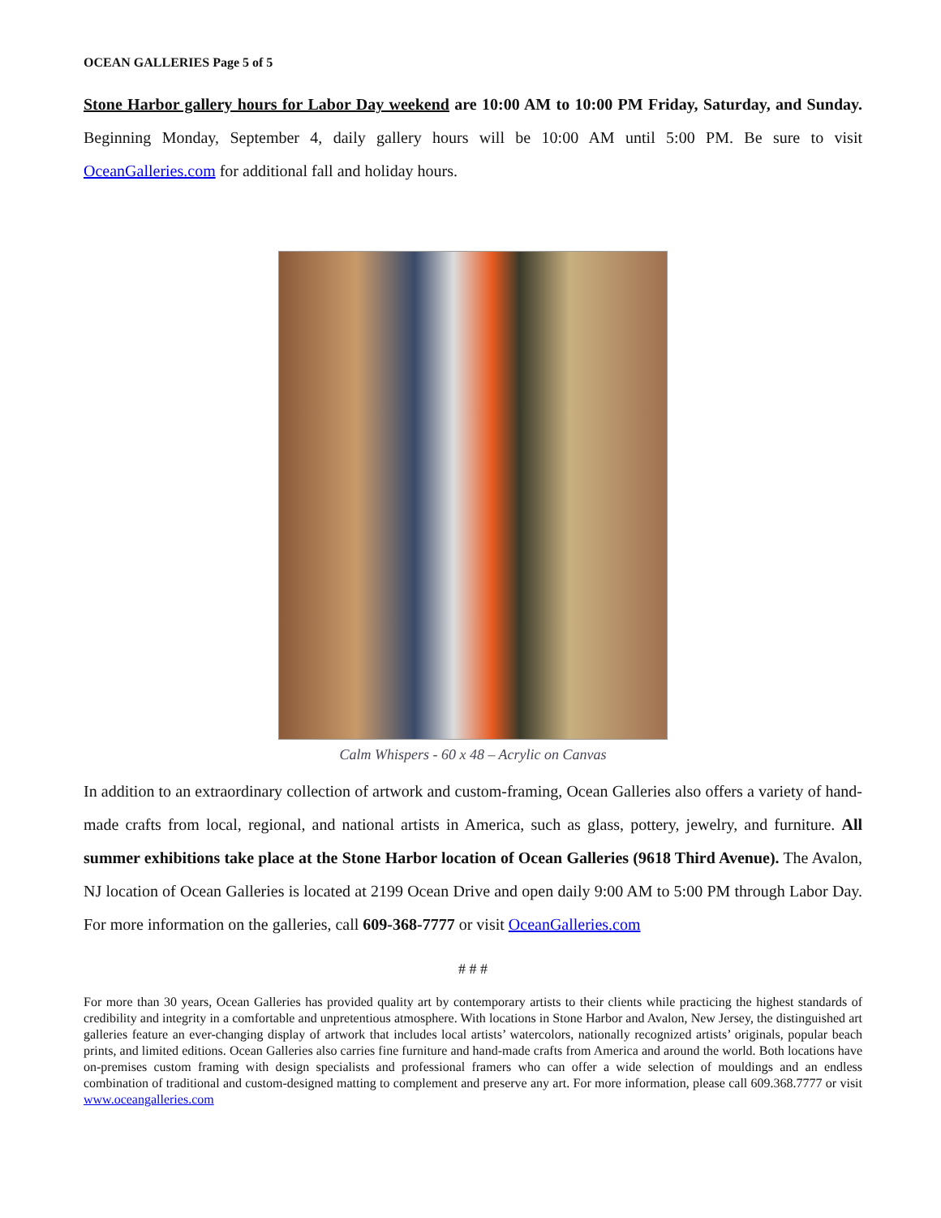OCEAN GALLERIES Page 5 of 5
Stone Harbor gallery hours for Labor Day weekend are 10:00 AM to 10:00 PM Friday, Saturday, and Sunday. Beginning Monday, September 4, daily gallery hours will be 10:00 AM until 5:00 PM. Be sure to visit OceanGalleries.com for additional fall and holiday hours.
Calm Whispers - 60 x 48 – Acrylic on Canvas
In addition to an extraordinary collection of artwork and custom-framing, Ocean Galleries also offers a variety of hand-made crafts from local, regional, and national artists in America, such as glass, pottery, jewelry, and furniture. All summer exhibitions take place at the Stone Harbor location of Ocean Galleries (9618 Third Avenue). The Avalon, NJ location of Ocean Galleries is located at 2199 Ocean Drive and open daily 9:00 AM to 5:00 PM through Labor Day. For more information on the galleries, call 609-368-7777 or visit OceanGalleries.com
# # #
For more than 30 years, Ocean Galleries has provided quality art by contemporary artists to their clients while practicing the highest standards of credibility and integrity in a comfortable and unpretentious atmosphere. With locations in Stone Harbor and Avalon, New Jersey, the distinguished art galleries feature an ever-changing display of artwork that includes local artists’ watercolors, nationally recognized artists’ originals, popular beach prints, and limited editions. Ocean Galleries also carries fine furniture and hand-made crafts from America and around the world. Both locations have on-premises custom framing with design specialists and professional framers who can offer a wide selection of mouldings and an endless combination of traditional and custom-designed matting to complement and preserve any art. For more information, please call 609.368.7777 or visit www.oceangalleries.com